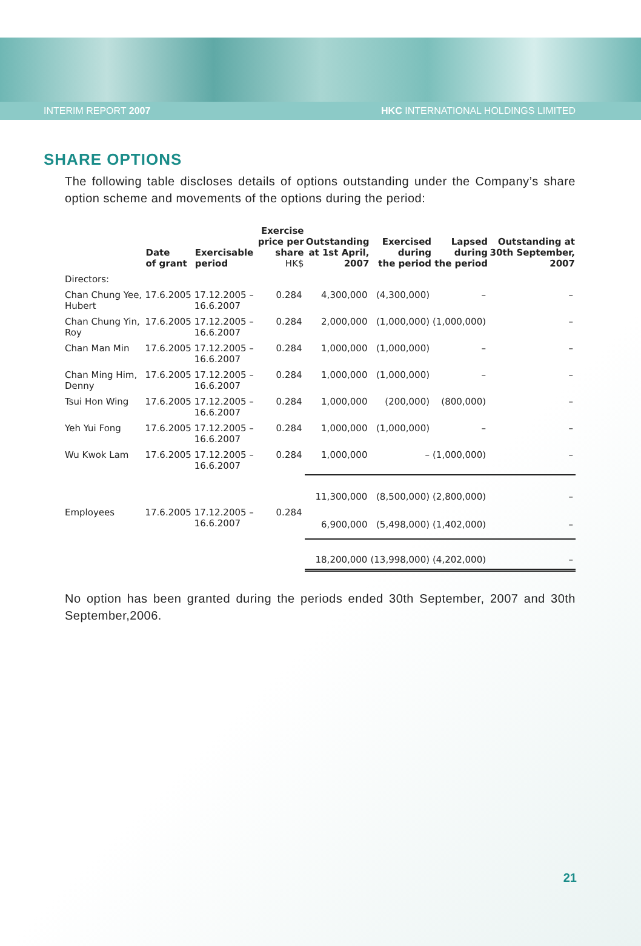INTERIM REPORT 2007 HKC INTERNATIONAL HOLDINGS LIMITED
SHARE OPTIONS
The following table discloses details of options outstanding under the Company’s share option scheme and movements of the options during the period:
| | Date of grant | Exercisable period | Exercise price per share HK$ | Outstanding at 1st April, 2007 | Exercised during the period | Lapsed during the period | Outstanding at 30th September, 2007 |
| --- | --- | --- | --- | --- | --- | --- | --- |
| Directors: | | | | | | | |
| Chan Chung Yee, Hubert | 17.6.2005 | 17.12.2005 – 16.6.2007 | 0.284 | 4,300,000 | (4,300,000) | – | – |
| Chan Chung Yin, Roy | 17.6.2005 | 17.12.2005 – 16.6.2007 | 0.284 | 2,000,000 | (1,000,000) | (1,000,000) | – |
| Chan Man Min | 17.6.2005 | 17.12.2005 – 16.6.2007 | 0.284 | 1,000,000 | (1,000,000) | – | – |
| Chan Ming Him, Denny | 17.6.2005 | 17.12.2005 – 16.6.2007 | 0.284 | 1,000,000 | (1,000,000) | – | – |
| Tsui Hon Wing | 17.6.2005 | 17.12.2005 – 16.6.2007 | 0.284 | 1,000,000 | (200,000) | (800,000) | – |
| Yeh Yui Fong | 17.6.2005 | 17.12.2005 – 16.6.2007 | 0.284 | 1,000,000 | (1,000,000) | – | – |
| Wu Kwok Lam | 17.6.2005 | 17.12.2005 – 16.6.2007 | 0.284 | 1,000,000 | – | (1,000,000) | – |
| | | | | 11,300,000 | (8,500,000) | (2,800,000) | – |
| Employees | 17.6.2005 | 17.12.2005 – 16.6.2007 | 0.284 | 6,900,000 | (5,498,000) | (1,402,000) | – |
| | | | | 18,200,000 | (13,998,000) | (4,202,000) | – |
No option has been granted during the periods ended 30th September, 2007 and 30th September,2006.
21